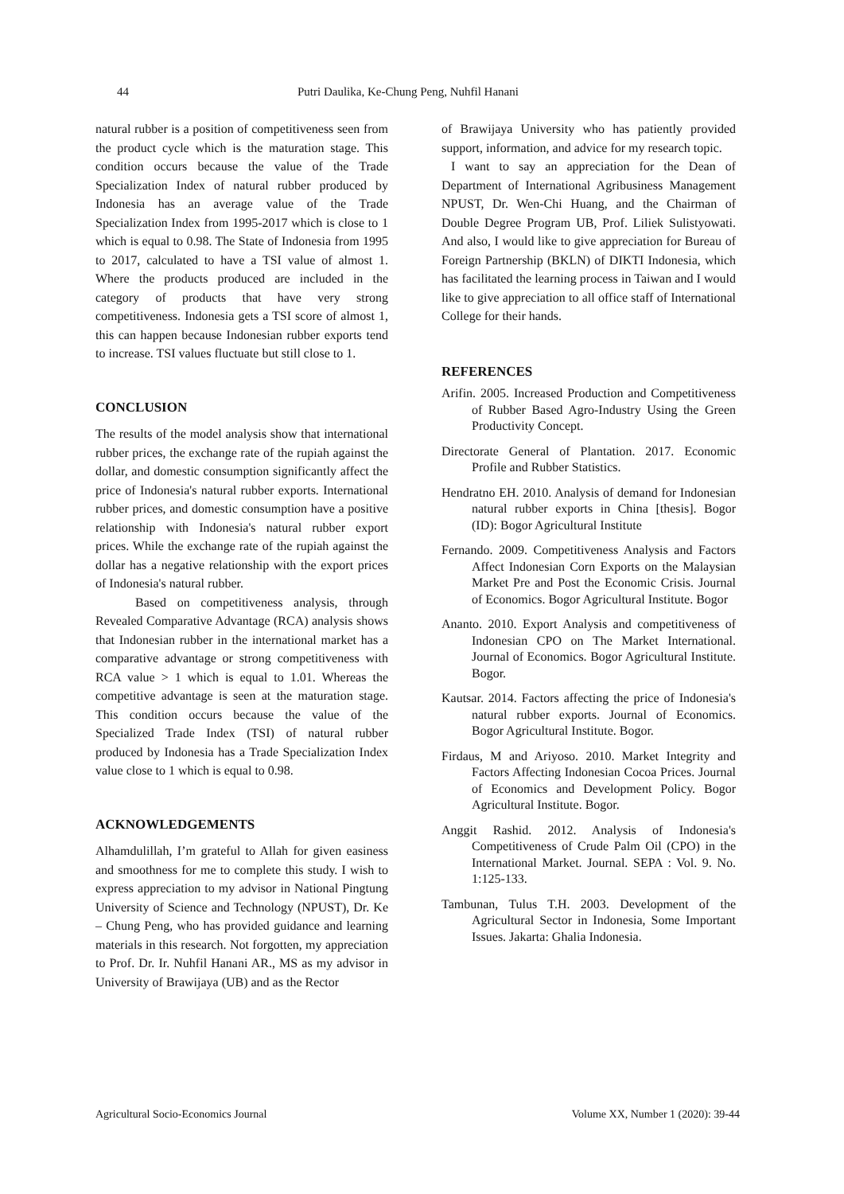44 Putri Daulika, Ke-Chung Peng, Nuhfil Hanani
natural rubber is a position of competitiveness seen from the product cycle which is the maturation stage. This condition occurs because the value of the Trade Specialization Index of natural rubber produced by Indonesia has an average value of the Trade Specialization Index from 1995-2017 which is close to 1 which is equal to 0.98. The State of Indonesia from 1995 to 2017, calculated to have a TSI value of almost 1. Where the products produced are included in the category of products that have very strong competitiveness. Indonesia gets a TSI score of almost 1, this can happen because Indonesian rubber exports tend to increase. TSI values fluctuate but still close to 1.
CONCLUSION
The results of the model analysis show that international rubber prices, the exchange rate of the rupiah against the dollar, and domestic consumption significantly affect the price of Indonesia's natural rubber exports. International rubber prices, and domestic consumption have a positive relationship with Indonesia's natural rubber export prices. While the exchange rate of the rupiah against the dollar has a negative relationship with the export prices of Indonesia's natural rubber.
Based on competitiveness analysis, through Revealed Comparative Advantage (RCA) analysis shows that Indonesian rubber in the international market has a comparative advantage or strong competitiveness with RCA value > 1 which is equal to 1.01. Whereas the competitive advantage is seen at the maturation stage. This condition occurs because the value of the Specialized Trade Index (TSI) of natural rubber produced by Indonesia has a Trade Specialization Index value close to 1 which is equal to 0.98.
ACKNOWLEDGEMENTS
Alhamdulillah, I’m grateful to Allah for given easiness and smoothness for me to complete this study. I wish to express appreciation to my advisor in National Pingtung University of Science and Technology (NPUST), Dr. Ke – Chung Peng, who has provided guidance and learning materials in this research. Not forgotten, my appreciation to Prof. Dr. Ir. Nuhfil Hanani AR., MS as my advisor in University of Brawijaya (UB) and as the Rector
of Brawijaya University who has patiently provided support, information, and advice for my research topic.
I want to say an appreciation for the Dean of Department of International Agribusiness Management NPUST, Dr. Wen-Chi Huang, and the Chairman of Double Degree Program UB, Prof. Liliek Sulistyowati. And also, I would like to give appreciation for Bureau of Foreign Partnership (BKLN) of DIKTI Indonesia, which has facilitated the learning process in Taiwan and I would like to give appreciation to all office staff of International College for their hands.
REFERENCES
Arifin. 2005. Increased Production and Competitiveness of Rubber Based Agro-Industry Using the Green Productivity Concept.
Directorate General of Plantation. 2017. Economic Profile and Rubber Statistics.
Hendratno EH. 2010. Analysis of demand for Indonesian natural rubber exports in China [thesis]. Bogor (ID): Bogor Agricultural Institute
Fernando. 2009. Competitiveness Analysis and Factors Affect Indonesian Corn Exports on the Malaysian Market Pre and Post the Economic Crisis. Journal of Economics. Bogor Agricultural Institute. Bogor
Ananto. 2010. Export Analysis and competitiveness of Indonesian CPO on The Market International. Journal of Economics. Bogor Agricultural Institute. Bogor.
Kautsar. 2014. Factors affecting the price of Indonesia's natural rubber exports. Journal of Economics. Bogor Agricultural Institute. Bogor.
Firdaus, M and Ariyoso. 2010. Market Integrity and Factors Affecting Indonesian Cocoa Prices. Journal of Economics and Development Policy. Bogor Agricultural Institute. Bogor.
Anggit Rashid. 2012. Analysis of Indonesia's Competitiveness of Crude Palm Oil (CPO) in the International Market. Journal. SEPA : Vol. 9. No. 1:125-133.
Tambunan, Tulus T.H. 2003. Development of the Agricultural Sector in Indonesia, Some Important Issues. Jakarta: Ghalia Indonesia.
Agricultural Socio-Economics Journal Volume XX, Number 1 (2020): 39-44